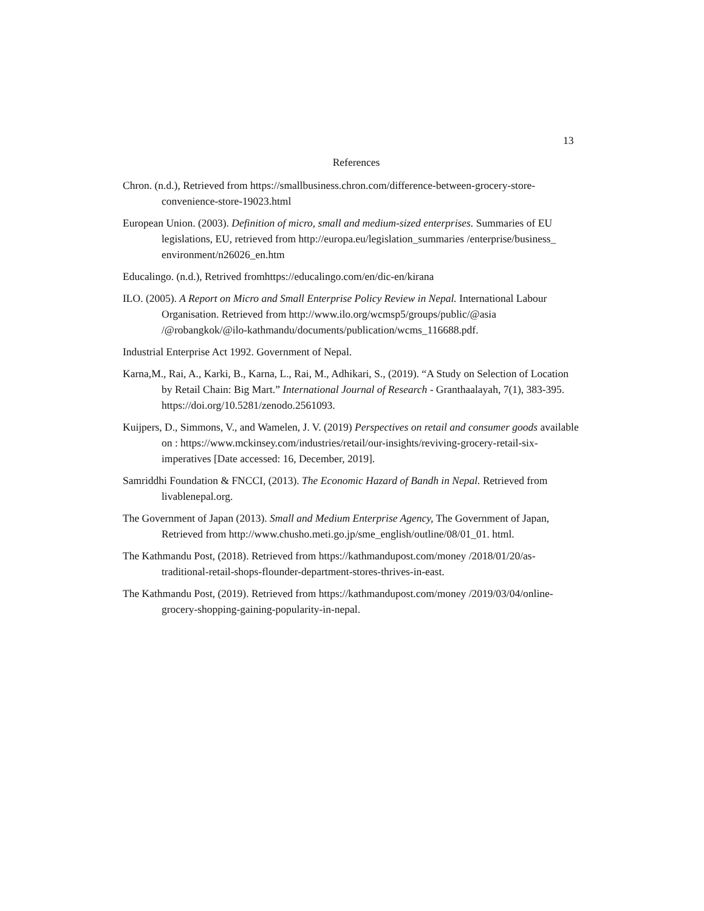13
References
Chron. (n.d.), Retrieved from https://smallbusiness.chron.com/difference-between-grocery-store-convenience-store-19023.html
European Union. (2003). Definition of micro, small and medium-sized enterprises. Summaries of EU legislations, EU, retrieved from http://europa.eu/legislation_summaries /enterprise/business_ environment/n26026_en.htm
Educalingo. (n.d.), Retrived fromhttps://educalingo.com/en/dic-en/kirana
ILO. (2005). A Report on Micro and Small Enterprise Policy Review in Nepal. International Labour Organisation. Retrieved from http://www.ilo.org/wcmsp5/groups/public/@asia /@robangkok/@ilo-kathmandu/documents/publication/wcms_116688.pdf.
Industrial Enterprise Act 1992. Government of Nepal.
Karna,M., Rai, A., Karki, B., Karna, L., Rai, M., Adhikari, S., (2019). “A Study on Selection of Location by Retail Chain: Big Mart.” International Journal of Research - Granthaalayah, 7(1), 383-395. https://doi.org/10.5281/zenodo.2561093.
Kuijpers, D., Simmons, V., and Wamelen, J. V. (2019) Perspectives on retail and consumer goods available on : https://www.mckinsey.com/industries/retail/our-insights/reviving-grocery-retail-six-imperatives [Date accessed: 16, December, 2019].
Samriddhi Foundation & FNCCI, (2013). The Economic Hazard of Bandh in Nepal. Retrieved from livablenepal.org.
The Government of Japan (2013). Small and Medium Enterprise Agency, The Government of Japan, Retrieved from http://www.chusho.meti.go.jp/sme_english/outline/08/01_01. html.
The Kathmandu Post, (2018). Retrieved from https://kathmandupost.com/money /2018/01/20/as-traditional-retail-shops-flounder-department-stores-thrives-in-east.
The Kathmandu Post, (2019). Retrieved from https://kathmandupost.com/money /2019/03/04/online-grocery-shopping-gaining-popularity-in-nepal.